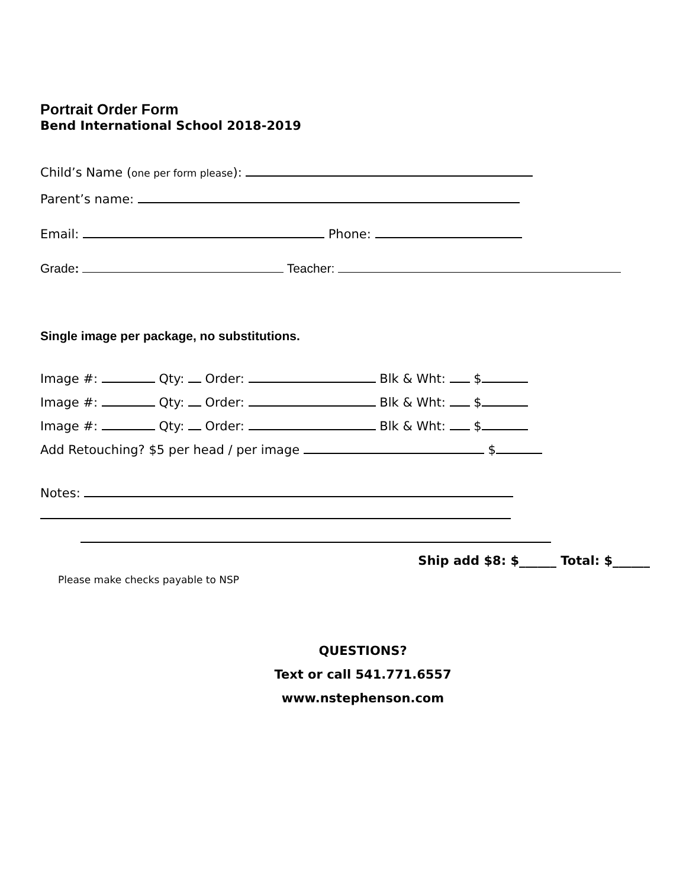Portrait Order Form
Bend International School 2018-2019
Child’s Name (one per form please):
Parent’s name:
Email: Phone:
Grade: Teacher:
Single image per package, no substitutions.
Image #: Qty: Order: Blk & Wht: $
Image #: Qty: Order: Blk & Wht: $
Image #: Qty: Order: Blk & Wht: $
Add Retouching? $5 per head / per image $
Notes:
Ship add $8: $______ Total: $______
Please make checks payable to NSP
QUESTIONS?
Text or call 541.771.6557
www.nstephenson.com